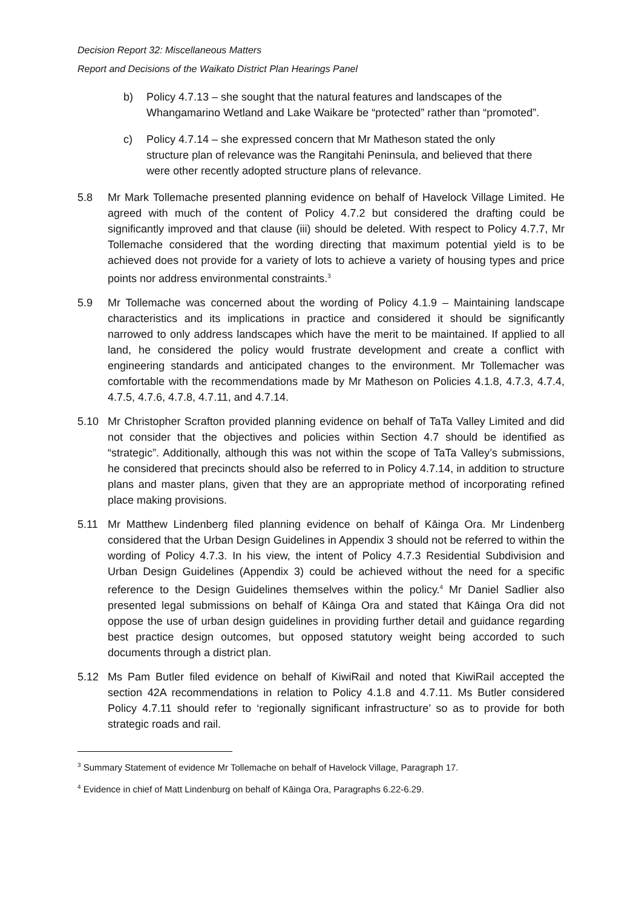Decision Report 32: Miscellaneous Matters
Report and Decisions of the Waikato District Plan Hearings Panel
b) Policy 4.7.13 – she sought that the natural features and landscapes of the Whangamarino Wetland and Lake Waikare be “protected” rather than “promoted”.
c) Policy 4.7.14 – she expressed concern that Mr Matheson stated the only structure plan of relevance was the Rangitahi Peninsula, and believed that there were other recently adopted structure plans of relevance.
5.8 Mr Mark Tollemache presented planning evidence on behalf of Havelock Village Limited. He agreed with much of the content of Policy 4.7.2 but considered the drafting could be significantly improved and that clause (iii) should be deleted. With respect to Policy 4.7.7, Mr Tollemache considered that the wording directing that maximum potential yield is to be achieved does not provide for a variety of lots to achieve a variety of housing types and price points nor address environmental constraints.<sup>3</sup>
5.9 Mr Tollemache was concerned about the wording of Policy 4.1.9 – Maintaining landscape characteristics and its implications in practice and considered it should be significantly narrowed to only address landscapes which have the merit to be maintained. If applied to all land, he considered the policy would frustrate development and create a conflict with engineering standards and anticipated changes to the environment. Mr Tollemacher was comfortable with the recommendations made by Mr Matheson on Policies 4.1.8, 4.7.3, 4.7.4, 4.7.5, 4.7.6, 4.7.8, 4.7.11, and 4.7.14.
5.10 Mr Christopher Scrafton provided planning evidence on behalf of TaTa Valley Limited and did not consider that the objectives and policies within Section 4.7 should be identified as “strategic”. Additionally, although this was not within the scope of TaTa Valley’s submissions, he considered that precincts should also be referred to in Policy 4.7.14, in addition to structure plans and master plans, given that they are an appropriate method of incorporating refined place making provisions.
5.11 Mr Matthew Lindenberg filed planning evidence on behalf of Kāinga Ora. Mr Lindenberg considered that the Urban Design Guidelines in Appendix 3 should not be referred to within the wording of Policy 4.7.3. In his view, the intent of Policy 4.7.3 Residential Subdivision and Urban Design Guidelines (Appendix 3) could be achieved without the need for a specific reference to the Design Guidelines themselves within the policy.<sup>4</sup> Mr Daniel Sadlier also presented legal submissions on behalf of Kāinga Ora and stated that Kāinga Ora did not oppose the use of urban design guidelines in providing further detail and guidance regarding best practice design outcomes, but opposed statutory weight being accorded to such documents through a district plan.
5.12 Ms Pam Butler filed evidence on behalf of KiwiRail and noted that KiwiRail accepted the section 42A recommendations in relation to Policy 4.1.8 and 4.7.11. Ms Butler considered Policy 4.7.11 should refer to ‘regionally significant infrastructure’ so as to provide for both strategic roads and rail.
<sup>3</sup> Summary Statement of evidence Mr Tollemache on behalf of Havelock Village, Paragraph 17.
<sup>4</sup> Evidence in chief of Matt Lindenburg on behalf of Kāinga Ora, Paragraphs 6.22-6.29.